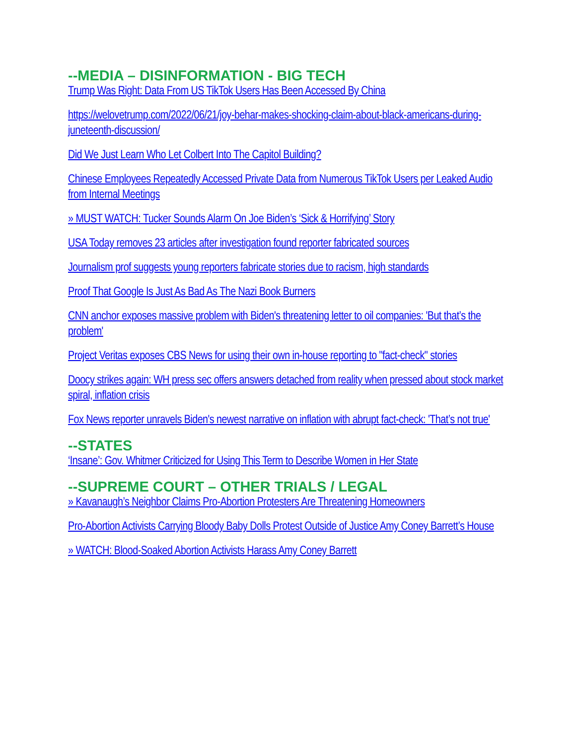--MEDIA – DISINFORMATION - BIG TECH
Trump Was Right: Data From US TikTok Users Has Been Accessed By China
https://welovetrump.com/2022/06/21/joy-behar-makes-shocking-claim-about-black-americans-during-juneteenth-discussion/
Did We Just Learn Who Let Colbert Into The Capitol Building?
Chinese Employees Repeatedly Accessed Private Data from Numerous TikTok Users per Leaked Audio from Internal Meetings
» MUST WATCH: Tucker Sounds Alarm On Joe Biden’s ‘Sick & Horrifying’ Story
USA Today removes 23 articles after investigation found reporter fabricated sources
Journalism prof suggests young reporters fabricate stories due to racism, high standards
Proof That Google Is Just As Bad As The Nazi Book Burners
CNN anchor exposes massive problem with Biden's threatening letter to oil companies: 'But that’s the problem'
Project Veritas exposes CBS News for using their own in-house reporting to "fact-check" stories
Doocy strikes again: WH press sec offers answers detached from reality when pressed about stock market spiral, inflation crisis
Fox News reporter unravels Biden's newest narrative on inflation with abrupt fact-check: 'That’s not true'
--STATES
‘Insane’: Gov. Whitmer Criticized for Using This Term to Describe Women in Her State
--SUPREME COURT – OTHER TRIALS / LEGAL
» Kavanaugh’s Neighbor Claims Pro-Abortion Protesters Are Threatening Homeowners
Pro-Abortion Activists Carrying Bloody Baby Dolls Protest Outside of Justice Amy Coney Barrett’s House
» WATCH: Blood-Soaked Abortion Activists Harass Amy Coney Barrett